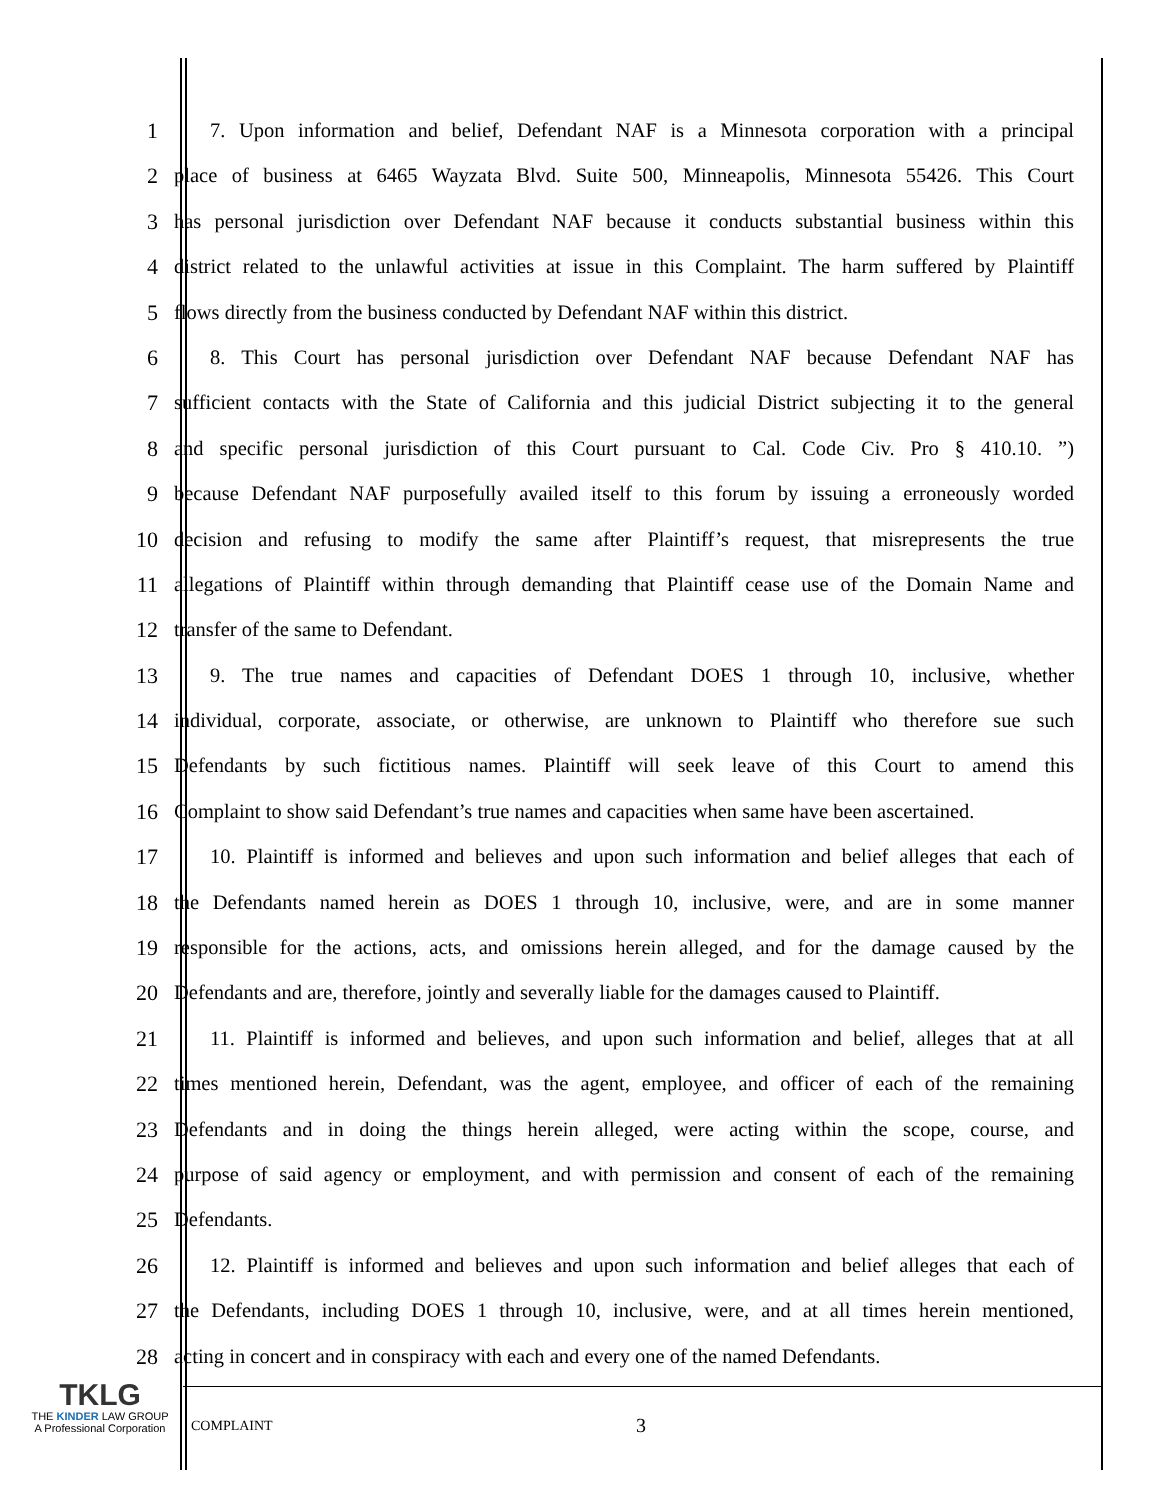1 7. Upon information and belief, Defendant NAF is a Minnesota corporation with a principal
2 place of business at 6465 Wayzata Blvd. Suite 500, Minneapolis, Minnesota 55426. This Court
3 has personal jurisdiction over Defendant NAF because it conducts substantial business within this
4 district related to the unlawful activities at issue in this Complaint. The harm suffered by Plaintiff
5 flows directly from the business conducted by Defendant NAF within this district.
6 8. This Court has personal jurisdiction over Defendant NAF because Defendant NAF has
7 sufficient contacts with the State of California and this judicial District subjecting it to the general
8 and specific personal jurisdiction of this Court pursuant to Cal. Code Civ. Pro § 410.10. ”)
9 because Defendant NAF purposefully availed itself to this forum by issuing a erroneously worded
10 decision and refusing to modify the same after Plaintiff’s request, that misrepresents the true
11 allegations of Plaintiff within through demanding that Plaintiff cease use of the Domain Name and
12 transfer of the same to Defendant.
13 9. The true names and capacities of Defendant DOES 1 through 10, inclusive, whether
14 individual, corporate, associate, or otherwise, are unknown to Plaintiff who therefore sue such
15 Defendants by such fictitious names. Plaintiff will seek leave of this Court to amend this
16 Complaint to show said Defendant’s true names and capacities when same have been ascertained.
17 10. Plaintiff is informed and believes and upon such information and belief alleges that each of
18 the Defendants named herein as DOES 1 through 10, inclusive, were, and are in some manner
19 responsible for the actions, acts, and omissions herein alleged, and for the damage caused by the
20 Defendants and are, therefore, jointly and severally liable for the damages caused to Plaintiff.
21 11. Plaintiff is informed and believes, and upon such information and belief, alleges that at all
22 times mentioned herein, Defendant, was the agent, employee, and officer of each of the remaining
23 Defendants and in doing the things herein alleged, were acting within the scope, course, and
24 purpose of said agency or employment, and with permission and consent of each of the remaining
25 Defendants.
26 12. Plaintiff is informed and believes and upon such information and belief alleges that each of
27 the Defendants, including DOES 1 through 10, inclusive, were, and at all times herein mentioned,
28 acting in concert and in conspiracy with each and every one of the named Defendants.
TKLG
THE KINDER LAW GROUP
A Professional Corporation
COMPLAINT 3